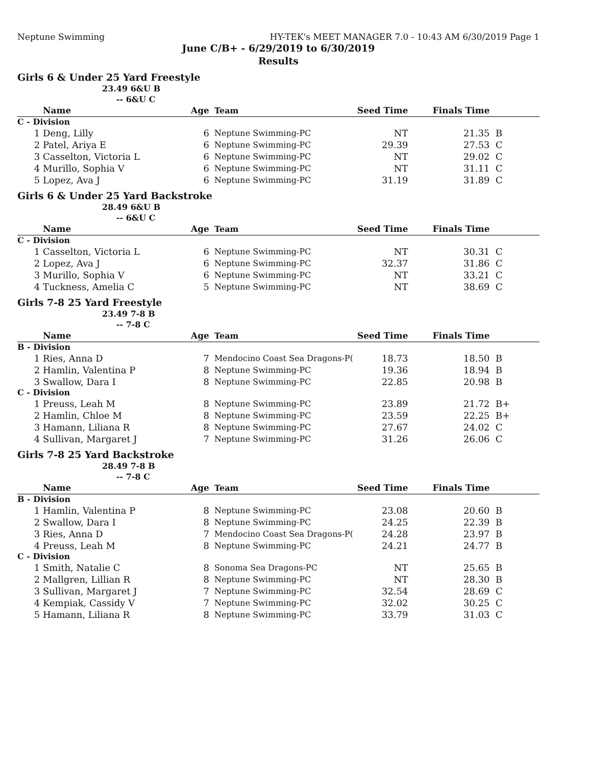Neptune Swimming HY-TEK's MEET MANAGER 7.0 - 10:43 AM 6/30/2019 Page 1
June C/B+ - 6/29/2019 to 6/30/2019
Results
Girls 6 & Under 25 Yard Freestyle
23.49 6&U B
-- 6&U C
| | Name | Age | Team | Seed Time | Finals Time | |
| --- | --- | --- | --- | --- | --- | --- |
| C - Division | | | | | | |
| 1 | Deng, Lilly | 6 | Neptune Swimming-PC | NT | 21.35 | B |
| 2 | Patel, Ariya E | 6 | Neptune Swimming-PC | 29.39 | 27.53 | C |
| 3 | Casselton, Victoria L | 6 | Neptune Swimming-PC | NT | 29.02 | C |
| 4 | Murillo, Sophia V | 6 | Neptune Swimming-PC | NT | 31.11 | C |
| 5 | Lopez, Ava J | 6 | Neptune Swimming-PC | 31.19 | 31.89 | C |
Girls 6 & Under 25 Yard Backstroke
28.49 6&U B
-- 6&U C
| | Name | Age | Team | Seed Time | Finals Time | |
| --- | --- | --- | --- | --- | --- | --- |
| C - Division | | | | | | |
| 1 | Casselton, Victoria L | 6 | Neptune Swimming-PC | NT | 30.31 | C |
| 2 | Lopez, Ava J | 6 | Neptune Swimming-PC | 32.37 | 31.86 | C |
| 3 | Murillo, Sophia V | 6 | Neptune Swimming-PC | NT | 33.21 | C |
| 4 | Tuckness, Amelia C | 5 | Neptune Swimming-PC | NT | 38.69 | C |
Girls 7-8 25 Yard Freestyle
23.49 7-8 B
-- 7-8 C
| | Name | Age | Team | Seed Time | Finals Time | |
| --- | --- | --- | --- | --- | --- | --- |
| B - Division | | | | | | |
| 1 | Ries, Anna D | 7 | Mendocino Coast Sea Dragons-P( | 18.73 | 18.50 | B |
| 2 | Hamlin, Valentina P | 8 | Neptune Swimming-PC | 19.36 | 18.94 | B |
| 3 | Swallow, Dara I | 8 | Neptune Swimming-PC | 22.85 | 20.98 | B |
| C - Division | | | | | | |
| 1 | Preuss, Leah M | 8 | Neptune Swimming-PC | 23.89 | 21.72 | B+ |
| 2 | Hamlin, Chloe M | 8 | Neptune Swimming-PC | 23.59 | 22.25 | B+ |
| 3 | Hamann, Liliana R | 8 | Neptune Swimming-PC | 27.67 | 24.02 | C |
| 4 | Sullivan, Margaret J | 7 | Neptune Swimming-PC | 31.26 | 26.06 | C |
Girls 7-8 25 Yard Backstroke
28.49 7-8 B
-- 7-8 C
| | Name | Age | Team | Seed Time | Finals Time | |
| --- | --- | --- | --- | --- | --- | --- |
| B - Division | | | | | | |
| 1 | Hamlin, Valentina P | 8 | Neptune Swimming-PC | 23.08 | 20.60 | B |
| 2 | Swallow, Dara I | 8 | Neptune Swimming-PC | 24.25 | 22.39 | B |
| 3 | Ries, Anna D | 7 | Mendocino Coast Sea Dragons-P( | 24.28 | 23.97 | B |
| 4 | Preuss, Leah M | 8 | Neptune Swimming-PC | 24.21 | 24.77 | B |
| C - Division | | | | | | |
| 1 | Smith, Natalie C | 8 | Sonoma Sea Dragons-PC | NT | 25.65 | B |
| 2 | Mallgren, Lillian R | 8 | Neptune Swimming-PC | NT | 28.30 | B |
| 3 | Sullivan, Margaret J | 7 | Neptune Swimming-PC | 32.54 | 28.69 | C |
| 4 | Kempiak, Cassidy V | 7 | Neptune Swimming-PC | 32.02 | 30.25 | C |
| 5 | Hamann, Liliana R | 8 | Neptune Swimming-PC | 33.79 | 31.03 | C |